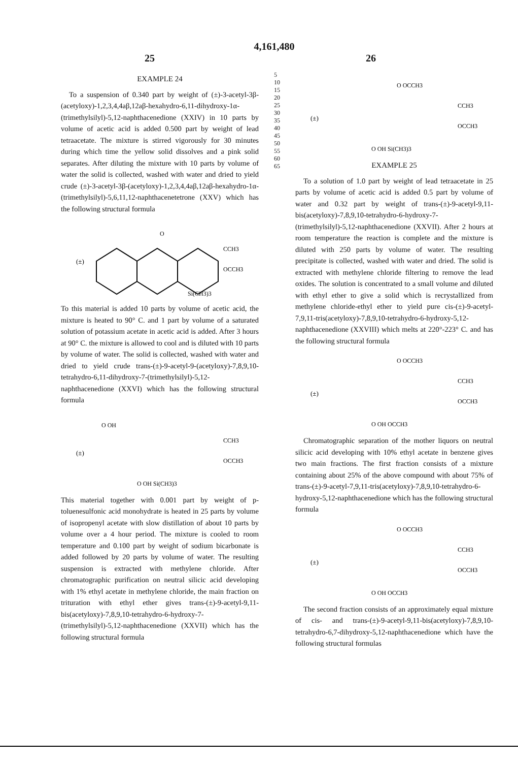4,161,480
25 26
EXAMPLE 24
To a suspension of 0.340 part by weight of (±)-3-acetyl-3β-(acetyloxy)-1,2,3,4,4aβ,12aβ-hexahydro-6,11-dihydroxy-1α-(trimethylsilyl)-5,12-naphthacenedione (XXIV) in 10 parts by volume of acetic acid is added 0.500 part by weight of lead tetraacetate. The mixture is stirred vigorously for 30 minutes during which time the yellow solid dissolves and a pink solid separates. After diluting the mixture with 10 parts by volume of water the solid is collected, washed with water and dried to yield crude (±)-3-acetyl-3β-(acetyloxy)-1,2,3,4,4aβ,12aβ-hexahydro-1α-(trimethylsilyl)-5,6,11,12-naphthacenetetrone (XXV) which has the following structural formula
(±)
O
CCH3
OCCH3
Si(CH3)3
To this material is added 10 parts by volume of acetic acid, the mixture is heated to 90° C. and 1 part by volume of a saturated solution of potassium acetate in acetic acid is added. After 3 hours at 90° C. the mixture is allowed to cool and is diluted with 10 parts by volume of water. The solid is collected, washed with water and dried to yield crude trans-(±)-9-acetyl-9-(acetyloxy)-7,8,9,10-tetrahydro-6,11-dihydroxy-7-(trimethylsilyl)-5,12-naphthacenedione (XXVI) which has the following structural formula
(±)
O OH
CCH3
OCCH3
O OH Si(CH3)3
This material together with 0.001 part by weight of p-toluenesulfonic acid monohydrate is heated in 25 parts by volume of isopropenyl acetate with slow distillation of about 10 parts by volume over a 4 hour period. The mixture is cooled to room temperature and 0.100 part by weight of sodium bicarbonate is added followed by 20 parts by volume of water. The resulting suspension is extracted with methylene chloride. After chromatographic purification on neutral silicic acid developing with 1% ethyl acetate in methylene chloride, the main fraction on trituration with ethyl ether gives trans-(±)-9-acetyl-9,11-bis(acetyloxy)-7,8,9,10-tetrahydro-6-hydroxy-7-(trimethylsilyl)-5,12-naphthacenedione (XXVII) which has the following structural formula
5
10
15
20
25
30
35
40
45
50
55
60
65
(±)
O OCCH3
CCH3
OCCH3
O OH Si(CH3)3
EXAMPLE 25
To a solution of 1.0 part by weight of lead tetraacetate in 25 parts by volume of acetic acid is added 0.5 part by volume of water and 0.32 part by weight of trans-(±)-9-acetyl-9,11-bis(acetyloxy)-7,8,9,10-tetrahydro-6-hydroxy-7-(trimethylsilyl)-5,12-naphthacenedione (XXVII). After 2 hours at room temperature the reaction is complete and the mixture is diluted with 250 parts by volume of water. The resulting precipitate is collected, washed with water and dried. The solid is extracted with methylene chloride filtering to remove the lead oxides. The solution is concentrated to a small volume and diluted with ethyl ether to give a solid which is recrystallized from methylene chloride-ethyl ether to yield pure cis-(±)-9-acetyl-7,9,11-tris(acetyloxy)-7,8,9,10-tetrahydro-6-hydroxy-5,12-naphthacenedione (XXVIII) which melts at 220°-223° C. and has the following structural formula
(±)
O OCCH3
CCH3
OCCH3
O OH OCCH3
Chromatographic separation of the mother liquors on neutral silicic acid developing with 10% ethyl acetate in benzene gives two main fractions. The first fraction consists of a mixture containing about 25% of the above compound with about 75% of trans-(±)-9-acetyl-7,9,11-tris(acetyloxy)-7,8,9,10-tetrahydro-6-hydroxy-5,12-naphthacenedione which has the following structural formula
(±)
O OCCH3
CCH3
OCCH3
O OH OCCH3
The second fraction consists of an approximately equal mixture of cis- and trans-(±)-9-acetyl-9,11-bis(acetyloxy)-7,8,9,10-tetrahydro-6,7-dihydroxy-5,12-naphthacenedione which have the following structural formulas